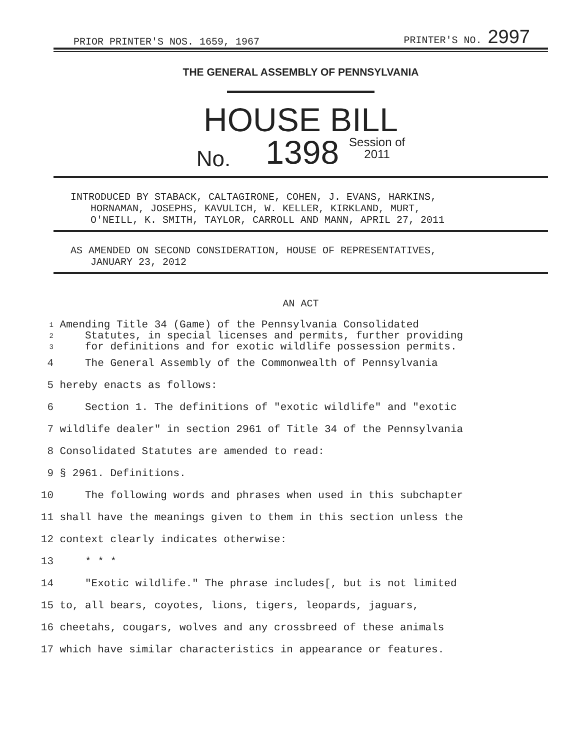PRIOR PRINTER'S NOS. 1659, 1967 PRINTER'S NO. 2997
THE GENERAL ASSEMBLY OF PENNSYLVANIA
HOUSE BILL
No. 1398 Session of
2011
INTRODUCED BY STABACK, CALTAGIRONE, COHEN, J. EVANS, HARKINS,
HORNAMAN, JOSEPHS, KAVULICH, W. KELLER, KIRKLAND, MURT,
O'NEILL, K. SMITH, TAYLOR, CARROLL AND MANN, APRIL 27, 2011
AS AMENDED ON SECOND CONSIDERATION, HOUSE OF REPRESENTATIVES,
JANUARY 23, 2012
AN ACT
1 Amending Title 34 (Game) of the Pennsylvania Consolidated
2 Statutes, in special licenses and permits, further providing
3 for definitions and for exotic wildlife possession permits.
4 The General Assembly of the Commonwealth of Pennsylvania
5 hereby enacts as follows:
6 Section 1. The definitions of "exotic wildlife" and "exotic
7 wildlife dealer" in section 2961 of Title 34 of the Pennsylvania
8 Consolidated Statutes are amended to read:
9 § 2961. Definitions.
10 The following words and phrases when used in this subchapter
11 shall have the meanings given to them in this section unless the
12 context clearly indicates otherwise:
13 * * *
14 "Exotic wildlife." The phrase includes[, but is not limited
15 to, all bears, coyotes, lions, tigers, leopards, jaguars,
16 cheetahs, cougars, wolves and any crossbreed of these animals
17 which have similar characteristics in appearance or features.